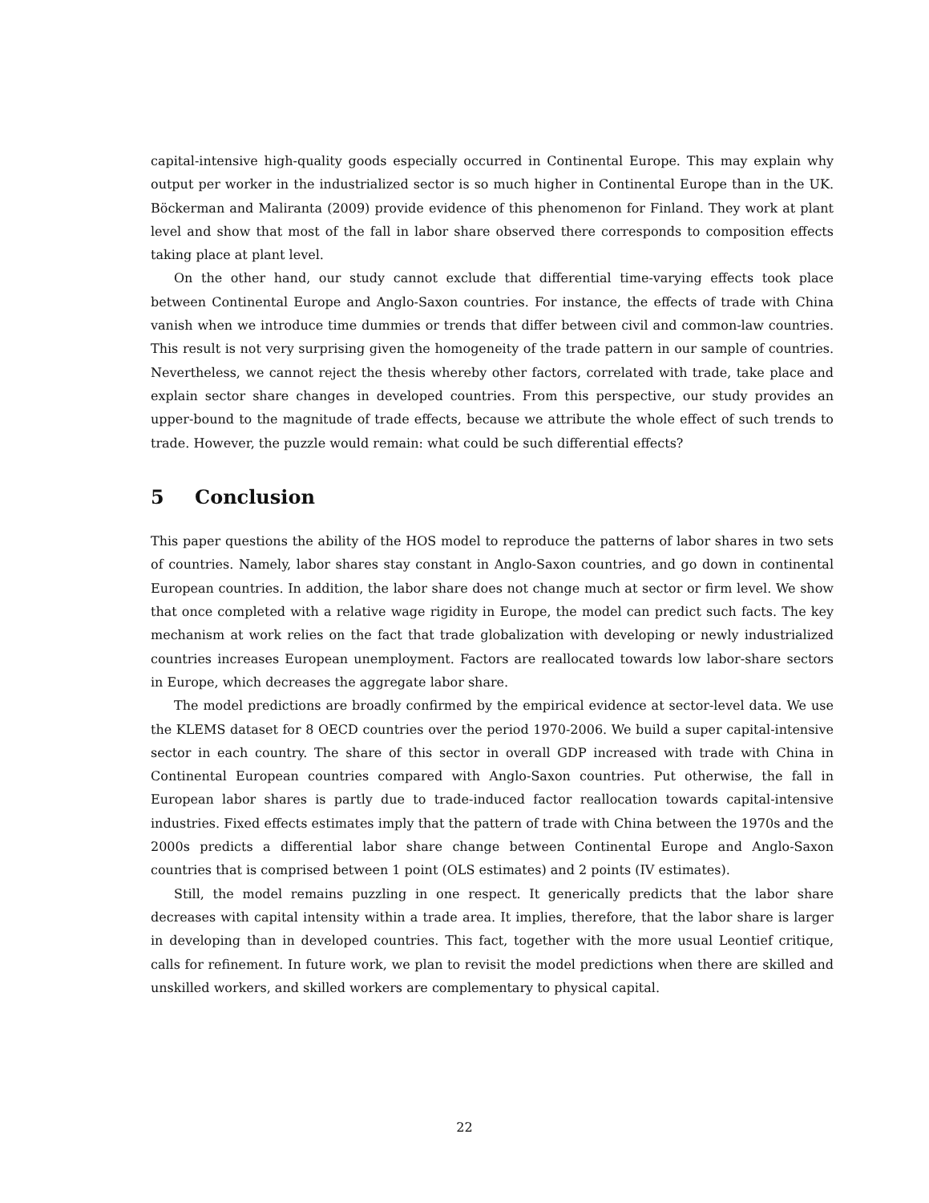capital-intensive high-quality goods especially occurred in Continental Europe. This may explain why output per worker in the industrialized sector is so much higher in Continental Europe than in the UK. Böckerman and Maliranta (2009) provide evidence of this phenomenon for Finland. They work at plant level and show that most of the fall in labor share observed there corresponds to composition effects taking place at plant level.
On the other hand, our study cannot exclude that differential time-varying effects took place between Continental Europe and Anglo-Saxon countries. For instance, the effects of trade with China vanish when we introduce time dummies or trends that differ between civil and common-law countries. This result is not very surprising given the homogeneity of the trade pattern in our sample of countries. Nevertheless, we cannot reject the thesis whereby other factors, correlated with trade, take place and explain sector share changes in developed countries. From this perspective, our study provides an upper-bound to the magnitude of trade effects, because we attribute the whole effect of such trends to trade. However, the puzzle would remain: what could be such differential effects?
5 Conclusion
This paper questions the ability of the HOS model to reproduce the patterns of labor shares in two sets of countries. Namely, labor shares stay constant in Anglo-Saxon countries, and go down in continental European countries. In addition, the labor share does not change much at sector or firm level. We show that once completed with a relative wage rigidity in Europe, the model can predict such facts. The key mechanism at work relies on the fact that trade globalization with developing or newly industrialized countries increases European unemployment. Factors are reallocated towards low labor-share sectors in Europe, which decreases the aggregate labor share.
The model predictions are broadly confirmed by the empirical evidence at sector-level data. We use the KLEMS dataset for 8 OECD countries over the period 1970-2006. We build a super capital-intensive sector in each country. The share of this sector in overall GDP increased with trade with China in Continental European countries compared with Anglo-Saxon countries. Put otherwise, the fall in European labor shares is partly due to trade-induced factor reallocation towards capital-intensive industries. Fixed effects estimates imply that the pattern of trade with China between the 1970s and the 2000s predicts a differential labor share change between Continental Europe and Anglo-Saxon countries that is comprised between 1 point (OLS estimates) and 2 points (IV estimates).
Still, the model remains puzzling in one respect. It generically predicts that the labor share decreases with capital intensity within a trade area. It implies, therefore, that the labor share is larger in developing than in developed countries. This fact, together with the more usual Leontief critique, calls for refinement. In future work, we plan to revisit the model predictions when there are skilled and unskilled workers, and skilled workers are complementary to physical capital.
22